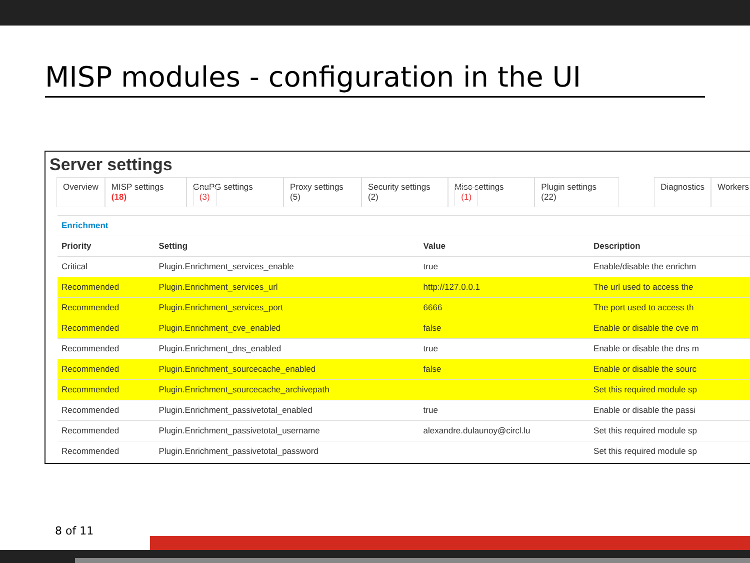MISP modules - configuration in the UI
Server settings
Overview MISP settings (18) GnuPG settings (3) Proxy settings (5) Security settings (2) Misc settings (1) Plugin settings (22) Diagnostics Workers
| Enrichment | | | |
| --- | --- | --- | --- |
| Priority | Setting | Value | Description |
| Critical | Plugin.Enrichment_services_enable | true | Enable/disable the enrichm |
| Recommended | Plugin.Enrichment_services_url | http://127.0.0.1 | The url used to access the |
| Recommended | Plugin.Enrichment_services_port | 6666 | The port used to access th |
| Recommended | Plugin.Enrichment_cve_enabled | false | Enable or disable the cve m |
| Recommended | Plugin.Enrichment_dns_enabled | true | Enable or disable the dns m |
| Recommended | Plugin.Enrichment_sourcecache_enabled | false | Enable or disable the sourc |
| Recommended | Plugin.Enrichment_sourcecache_archivepath | | Set this required module sp |
| Recommended | Plugin.Enrichment_passivetotal_enabled | true | Enable or disable the passi |
| Recommended | Plugin.Enrichment_passivetotal_username | alexandre.dulaunoy@circl.lu | Set this required module sp |
| Recommended | Plugin.Enrichment_passivetotal_password | | Set this required module sp |
8 of 11